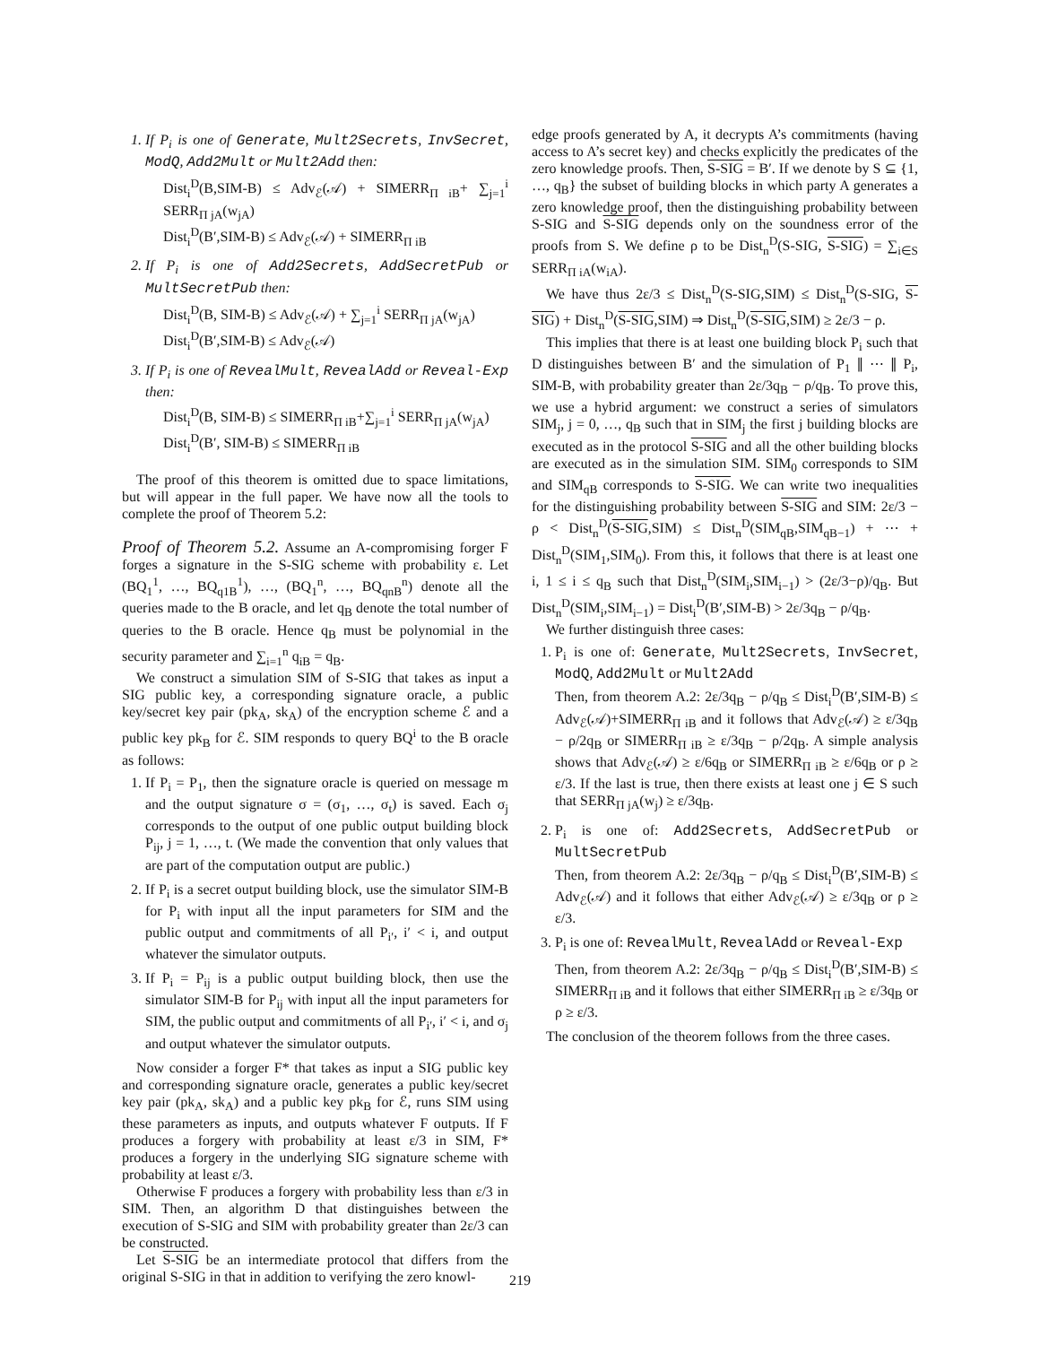1. If P<sub>i</sub> is one of Generate, Mult2Secrets, InvSecret, ModQ, Add2Mult or Mult2Add then:
Dist<sub>i</sub><sup>D</sup>(B,SIM-B) ≤ Adv<sub>ℰ</sub>(𝒜) + SIMERR<sub>Π iB</sub>+ ∑<sub>j=1</sub><sup>i</sup> SERR<sub>Π jA</sub>(w<sub>jA</sub>)
Dist<sub>i</sub><sup>D</sup>(B′,SIM-B) ≤ Adv<sub>ℰ</sub>(𝒜) + SIMERR<sub>Π iB</sub>
2. If P<sub>i</sub> is one of Add2Secrets, AddSecretPub or MultSecretPub then:
Dist<sub>i</sub><sup>D</sup>(B, SIM-B) ≤ Adv<sub>ℰ</sub>(𝒜) + ∑<sub>j=1</sub><sup>i</sup> SERR<sub>Π jA</sub>(w<sub>jA</sub>)
Dist<sub>i</sub><sup>D</sup>(B′,SIM-B) ≤ Adv<sub>ℰ</sub>(𝒜)
3. If P<sub>i</sub> is one of RevealMult, RevealAdd or Reveal-Exp then:
Dist<sub>i</sub><sup>D</sup>(B, SIM-B) ≤ SIMERR<sub>Π iB</sub>+∑<sub>j=1</sub><sup>i</sup> SERR<sub>Π jA</sub>(w<sub>jA</sub>)
Dist<sub>i</sub><sup>D</sup>(B′, SIM-B) ≤ SIMERR<sub>Π iB</sub>
The proof of this theorem is omitted due to space limitations, but will appear in the full paper. We have now all the tools to complete the proof of Theorem 5.2:
Proof of Theorem 5.2. Assume an A-compromising forger F forges a signature in the S-SIG scheme with probability ε. Let (BQ<sub>1</sub><sup>1</sup>, …, BQ<sub>q1B</sub><sup>1</sup>), …, (BQ<sub>1</sub><sup>n</sup>, …, BQ<sub>qnB</sub><sup>n</sup>) denote all the queries made to the B oracle, and let q<sub>B</sub> denote the total number of queries to the B oracle. Hence q<sub>B</sub> must be polynomial in the security parameter and ∑<sub>i=1</sub><sup>n</sup> q<sub>iB</sub> = q<sub>B</sub>.
We construct a simulation SIM of S-SIG that takes as input a SIG public key, a corresponding signature oracle, a public key/secret key pair (pk<sub>A</sub>, sk<sub>A</sub>) of the encryption scheme ℰ and a public key pk<sub>B</sub> for ℰ. SIM responds to query BQ<sup>i</sup> to the B oracle as follows:
1. If P<sub>i</sub> = P<sub>1</sub>, then the signature oracle is queried on message m and the output signature σ = (σ<sub>1</sub>, …, σ<sub>t</sub>) is saved. Each σ<sub>j</sub> corresponds to the output of one public output building block P<sub>ij</sub>, j = 1, …, t. (We made the convention that only values that are part of the computation output are public.)
2. If P<sub>i</sub> is a secret output building block, use the simulator SIM-B for P<sub>i</sub> with input all the input parameters for SIM and the public output and commitments of all P<sub>i′</sub>, i′ < i, and output whatever the simulator outputs.
3. If P<sub>i</sub> = P<sub>ij</sub> is a public output building block, then use the simulator SIM-B for P<sub>ij</sub> with input all the input parameters for SIM, the public output and commitments of all P<sub>i′</sub>, i′ < i, and σ<sub>j</sub> and output whatever the simulator outputs.
Now consider a forger F* that takes as input a SIG public key and corresponding signature oracle, generates a public key/secret key pair (pk<sub>A</sub>, sk<sub>A</sub>) and a public key pk<sub>B</sub> for ℰ, runs SIM using these parameters as inputs, and outputs whatever F outputs. If F produces a forgery with probability at least ε/3 in SIM, F* produces a forgery in the underlying SIG signature scheme with probability at least ε/3.
Otherwise F produces a forgery with probability less than ε/3 in SIM. Then, an algorithm D that distinguishes between the execution of S-SIG and SIM with probability greater than 2ε/3 can be constructed.
Let S-SIG be an intermediate protocol that differs from the original S-SIG in that in addition to verifying the zero knowl-
edge proofs generated by A, it decrypts A’s commitments (having access to A’s secret key) and checks explicitly the predicates of the zero knowledge proofs. Then, S-SIG = B′. If we denote by S ⊆ {1, …, q<sub>B</sub>} the subset of building blocks in which party A generates a zero knowledge proof, then the distinguishing probability between S-SIG and S-SIG depends only on the soundness error of the proofs from S. We define ρ to be Dist<sub>n</sub><sup>D</sup>(S-SIG, S-SIG) = ∑<sub>i∈S</sub> SERR<sub>Π iA</sub>(w<sub>iA</sub>).
We have thus 2ε/3 ≤ Dist<sub>n</sub><sup>D</sup>(S-SIG,SIM) ≤ Dist<sub>n</sub><sup>D</sup>(S-SIG, S-SIG) + Dist<sub>n</sub><sup>D</sup>(S-SIG,SIM) ⇒ Dist<sub>n</sub><sup>D</sup>(S-SIG,SIM) ≥ 2ε/3 − ρ.
This implies that there is at least one building block P<sub>i</sub> such that D distinguishes between B′ and the simulation of P<sub>1</sub> ∥ ⋯ ∥ P<sub>i</sub>, SIM-B, with probability greater than 2ε/3q<sub>B</sub> − ρ/q<sub>B</sub>. To prove this, we use a hybrid argument: we construct a series of simulators SIM<sub>j</sub>, j = 0, …, q<sub>B</sub> such that in SIM<sub>j</sub> the first j building blocks are executed as in the protocol S-SIG and all the other building blocks are executed as in the simulation SIM. SIM<sub>0</sub> corresponds to SIM and SIM<sub>qB</sub> corresponds to S-SIG. We can write two inequalities for the distinguishing probability between S-SIG and SIM: 2ε/3 − ρ < Dist<sub>n</sub><sup>D</sup>(S-SIG,SIM) ≤ Dist<sub>n</sub><sup>D</sup>(SIM<sub>qB</sub>,SIM<sub>qB−1</sub>) + ⋯ + Dist<sub>n</sub><sup>D</sup>(SIM<sub>1</sub>,SIM<sub>0</sub>). From this, it follows that there is at least one i, 1 ≤ i ≤ q<sub>B</sub> such that Dist<sub>n</sub><sup>D</sup>(SIM<sub>i</sub>,SIM<sub>i−1</sub>) > (2ε/3−ρ)/q<sub>B</sub>. But Dist<sub>n</sub><sup>D</sup>(SIM<sub>i</sub>,SIM<sub>i−1</sub>) = Dist<sub>i</sub><sup>D</sup>(B′,SIM-B) > 2ε/3q<sub>B</sub> − ρ/q<sub>B</sub>.
We further distinguish three cases:
1. P<sub>i</sub> is one of: Generate, Mult2Secrets, InvSecret, ModQ, Add2Mult or Mult2Add
Then, from theorem A.2: 2ε/3q<sub>B</sub> − ρ/q<sub>B</sub> ≤ Dist<sub>i</sub><sup>D</sup>(B′,SIM-B) ≤ Adv<sub>ℰ</sub>(𝒜)+SIMERR<sub>Π iB</sub> and it follows that Adv<sub>ℰ</sub>(𝒜) ≥ ε/3q<sub>B</sub> − ρ/2q<sub>B</sub> or SIMERR<sub>Π iB</sub> ≥ ε/3q<sub>B</sub> − ρ/2q<sub>B</sub>. A simple analysis shows that Adv<sub>ℰ</sub>(𝒜) ≥ ε/6q<sub>B</sub> or SIMERR<sub>Π iB</sub> ≥ ε/6q<sub>B</sub> or ρ ≥ ε/3. If the last is true, then there exists at least one j ∈ S such that SERR<sub>Π jA</sub>(w<sub>j</sub>) ≥ ε/3q<sub>B</sub>.
2. P<sub>i</sub> is one of: Add2Secrets, AddSecretPub or MultSecretPub
Then, from theorem A.2: 2ε/3q<sub>B</sub> − ρ/q<sub>B</sub> ≤ Dist<sub>i</sub><sup>D</sup>(B′,SIM-B) ≤ Adv<sub>ℰ</sub>(𝒜) and it follows that either Adv<sub>ℰ</sub>(𝒜) ≥ ε/3q<sub>B</sub> or ρ ≥ ε/3.
3. P<sub>i</sub> is one of: RevealMult, RevealAdd or Reveal-Exp
Then, from theorem A.2: 2ε/3q<sub>B</sub> − ρ/q<sub>B</sub> ≤ Dist<sub>i</sub><sup>D</sup>(B′,SIM-B) ≤ SIMERR<sub>Π iB</sub> and it follows that either SIMERR<sub>Π iB</sub> ≥ ε/3q<sub>B</sub> or ρ ≥ ε/3.
The conclusion of the theorem follows from the three cases.
219